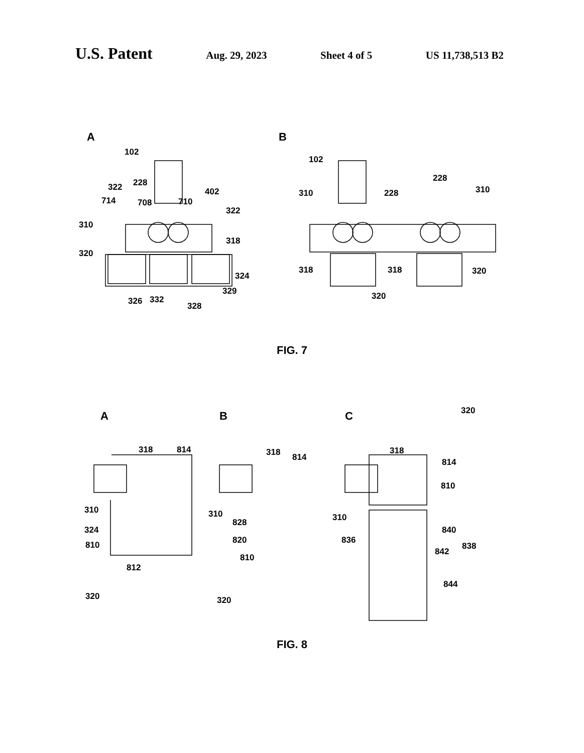U.S. Patent Aug. 29, 2023 Sheet 4 of 5 US 11,738,513 B2
A
B
102
228
322
714
708
710
402
322
310
318
320
324
326
332
328
329
102
310
228
228
310
318
318
320
320
FIG. 7
A
B
C
318
814
310
324
810
812
320
318
814
310
828
820
810
320
320
318
814
810
310
836
840
838
842
844
FIG. 8